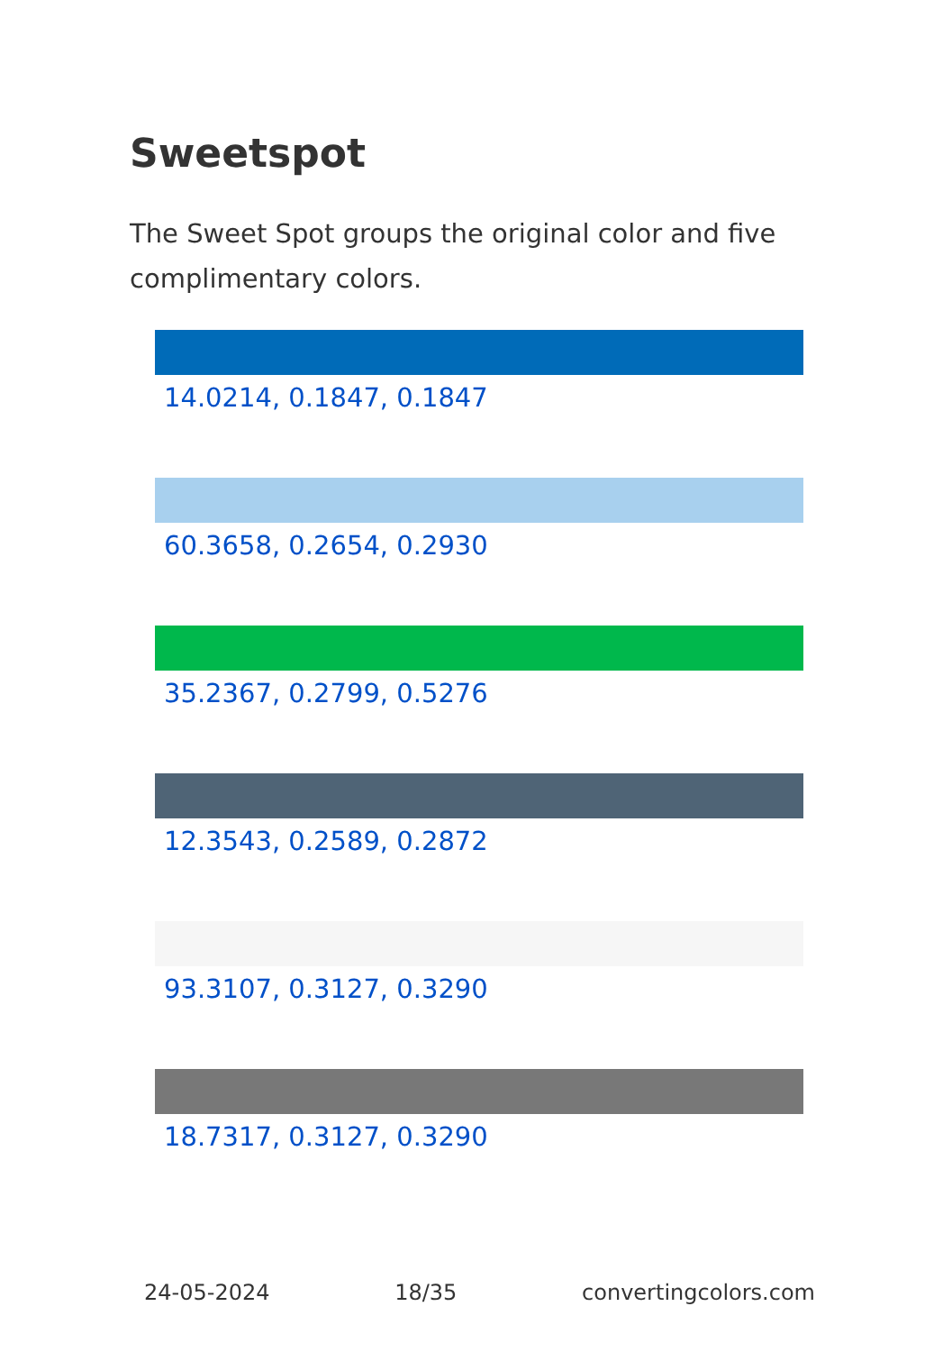Sweetspot
The Sweet Spot groups the original color and five complimentary colors.
14.0214, 0.1847, 0.1847
60.3658, 0.2654, 0.2930
35.2367, 0.2799, 0.5276
12.3543, 0.2589, 0.2872
93.3107, 0.3127, 0.3290
18.7317, 0.3127, 0.3290
24-05-2024 18/35 convertingcolors.com